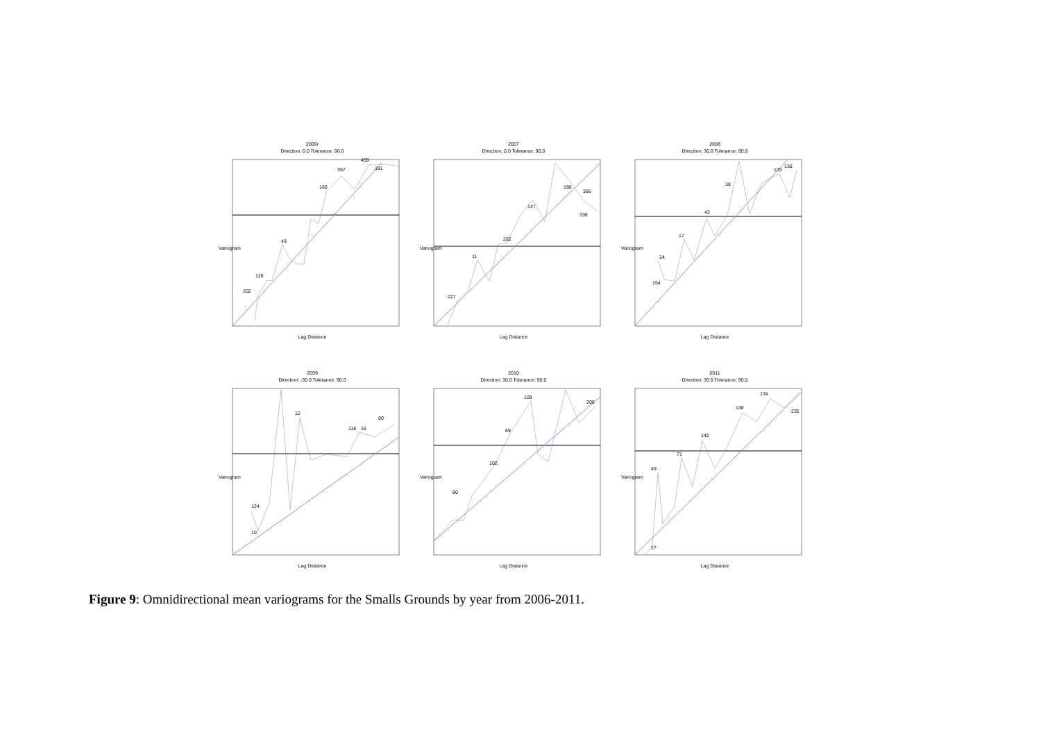2006r
Direction: 0.0 Tolerance: 90.0
202
126
49
160
357
459
391
Lag Distance
Variogram
2007
Direction: 0.0 Tolerance: 90.0
227
11
262
147
196
366
336
Lag Distance
Variogram
2008
Direction: 30.0 Tolerance: 90.0
154
24
17
42
38
133
136
Lag Distance
Variogram
2009
Direction: -30.0 Tolerance: 90.0
10
124
12
80
118
16
Lag Distance
Variogram
2010
Direction: 30.0 Tolerance: 90.0
80
69
109
200
102
Lag Distance
Variogram
2011
Direction: 30.0 Tolerance: 90.0
27
49
71
142
130
134
235
Lag Distance
Variogram
Figure 9: Omnidirectional mean variograms for the Smalls Grounds by year from 2006-2011.